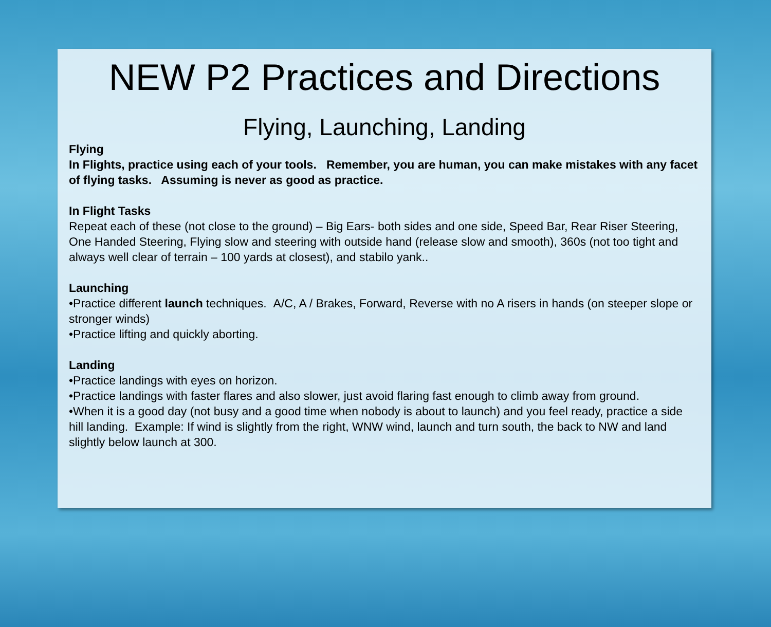NEW P2 Practices and Directions
Flying, Launching, Landing
Flying
In Flights, practice using each of your tools. Remember, you are human, you can make mistakes with any facet of flying tasks. Assuming is never as good as practice.
In Flight Tasks
Repeat each of these (not close to the ground) – Big Ears- both sides and one side, Speed Bar, Rear Riser Steering, One Handed Steering, Flying slow and steering with outside hand (release slow and smooth), 360s (not too tight and always well clear of terrain – 100 yards at closest), and stabilo yank..
Launching
•Practice different launch techniques. A/C, A / Brakes, Forward, Reverse with no A risers in hands (on steeper slope or stronger winds)
•Practice lifting and quickly aborting.
Landing
•Practice landings with eyes on horizon.
•Practice landings with faster flares and also slower, just avoid flaring fast enough to climb away from ground.
•When it is a good day (not busy and a good time when nobody is about to launch) and you feel ready, practice a side hill landing. Example: If wind is slightly from the right, WNW wind, launch and turn south, the back to NW and land slightly below launch at 300.